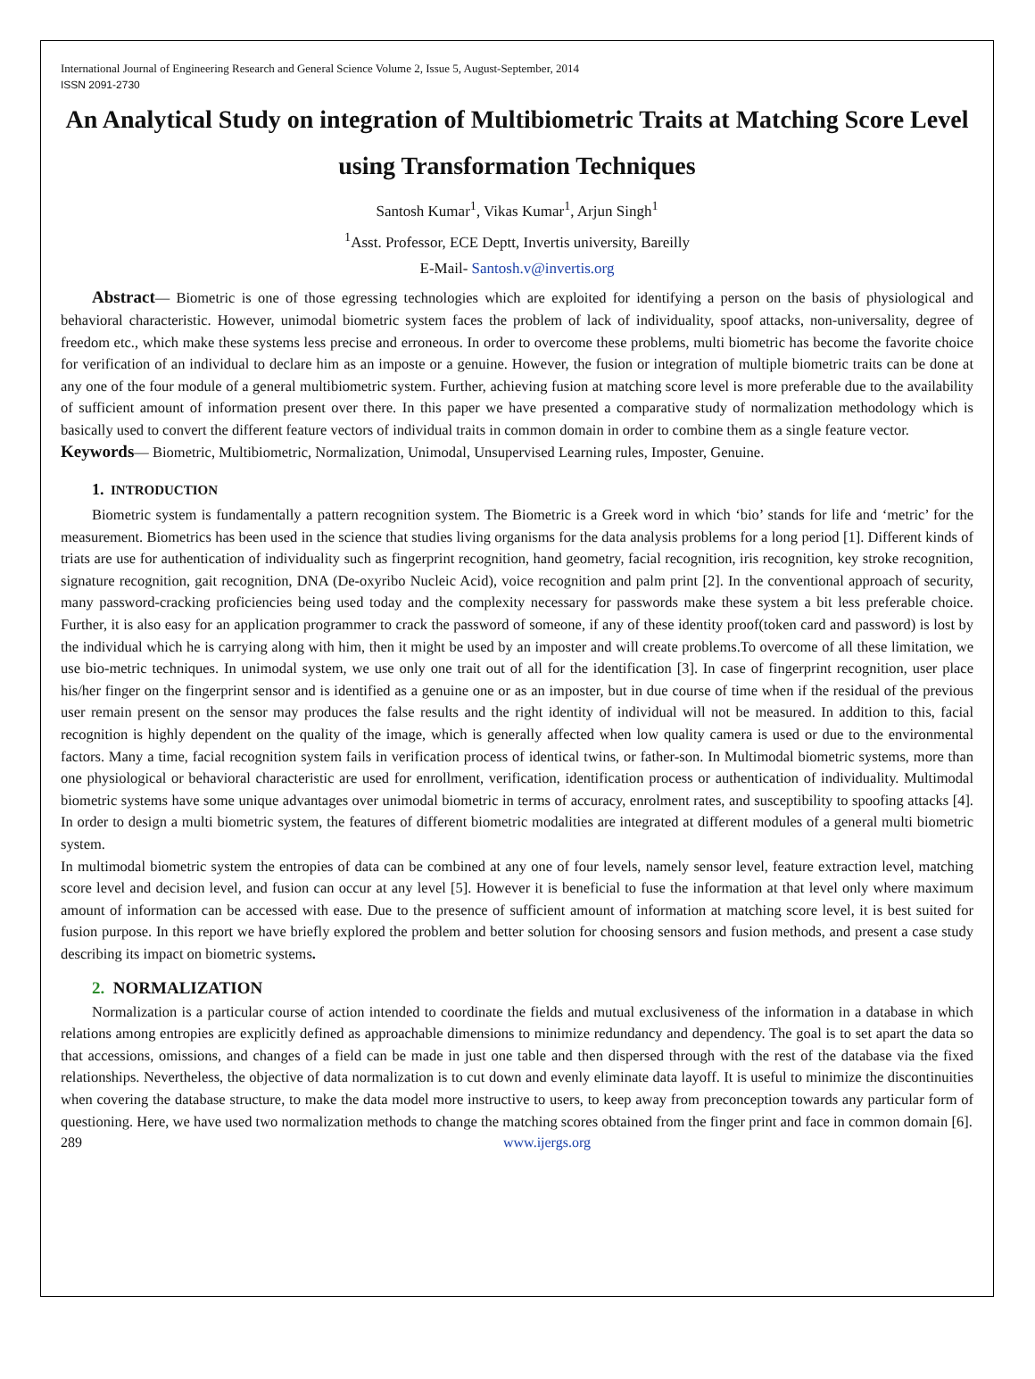International Journal of Engineering Research and General Science Volume 2, Issue 5, August-September, 2014
ISSN 2091-2730
An Analytical Study on integration of Multibiometric Traits at Matching Score Level using Transformation Techniques
Santosh Kumar<sup>1</sup>, Vikas Kumar<sup>1</sup>, Arjun Singh<sup>1</sup>
<sup>1</sup> Asst. Professor, ECE Deptt, Invertis university, Bareilly
E-Mail- Santosh.v@invertis.org
Abstract— Biometric is one of those egressing technologies which are exploited for identifying a person on the basis of physiological and behavioral characteristic. However, unimodal biometric system faces the problem of lack of individuality, spoof attacks, non-universality, degree of freedom etc., which make these systems less precise and erroneous. In order to overcome these problems, multi biometric has become the favorite choice for verification of an individual to declare him as an imposte or a genuine. However, the fusion or integration of multiple biometric traits can be done at any one of the four module of a general multibiometric system. Further, achieving fusion at matching score level is more preferable due to the availability of sufficient amount of information present over there. In this paper we have presented a comparative study of normalization methodology which is basically used to convert the different feature vectors of individual traits in common domain in order to combine them as a single feature vector.
Keywords— Biometric, Multibiometric, Normalization, Unimodal, Unsupervised Learning rules, Imposter, Genuine.
1. INTRODUCTION
Biometric system is fundamentally a pattern recognition system. The Biometric is a Greek word in which ‘bio’ stands for life and ‘metric’ for the measurement. Biometrics has been used in the science that studies living organisms for the data analysis problems for a long period [1]. Different kinds of triats are use for authentication of individuality such as fingerprint recognition, hand geometry, facial recognition, iris recognition, key stroke recognition, signature recognition, gait recognition, DNA (De-oxyribo Nucleic Acid), voice recognition and palm print [2]. In the conventional approach of security, many password-cracking proficiencies being used today and the complexity necessary for passwords make these system a bit less preferable choice. Further, it is also easy for an application programmer to crack the password of someone, if any of these identity proof(token card and password) is lost by the individual which he is carrying along with him, then it might be used by an imposter and will create problems.To overcome of all these limitation, we use bio-metric techniques. In unimodal system, we use only one trait out of all for the identification [3]. In case of fingerprint recognition, user place his/her finger on the fingerprint sensor and is identified as a genuine one or as an imposter, but in due course of time when if the residual of the previous user remain present on the sensor may produces the false results and the right identity of individual will not be measured. In addition to this, facial recognition is highly dependent on the quality of the image, which is generally affected when low quality camera is used or due to the environmental factors. Many a time, facial recognition system fails in verification process of identical twins, or father-son. In Multimodal biometric systems, more than one physiological or behavioral characteristic are used for enrollment, verification, identification process or authentication of individuality. Multimodal biometric systems have some unique advantages over unimodal biometric in terms of accuracy, enrolment rates, and susceptibility to spoofing attacks [4]. In order to design a multi biometric system, the features of different biometric modalities are integrated at different modules of a general multi biometric system.
In multimodal biometric system the entropies of data can be combined at any one of four levels, namely sensor level, feature extraction level, matching score level and decision level, and fusion can occur at any level [5]. However it is beneficial to fuse the information at that level only where maximum amount of information can be accessed with ease. Due to the presence of sufficient amount of information at matching score level, it is best suited for fusion purpose. In this report we have briefly explored the problem and better solution for choosing sensors and fusion methods, and present a case study describing its impact on biometric systems.
2. NORMALIZATION
Normalization is a particular course of action intended to coordinate the fields and mutual exclusiveness of the information in a database in which relations among entropies are explicitly defined as approachable dimensions to minimize redundancy and dependency. The goal is to set apart the data so that accessions, omissions, and changes of a field can be made in just one table and then dispersed through with the rest of the database via the fixed relationships. Nevertheless, the objective of data normalization is to cut down and evenly eliminate data layoff. It is useful to minimize the discontinuities when covering the database structure, to make the data model more instructive to users, to keep away from preconception towards any particular form of questioning. Here, we have used two normalization methods to change the matching scores obtained from the finger print and face in common domain [6].
289 www.ijergs.org